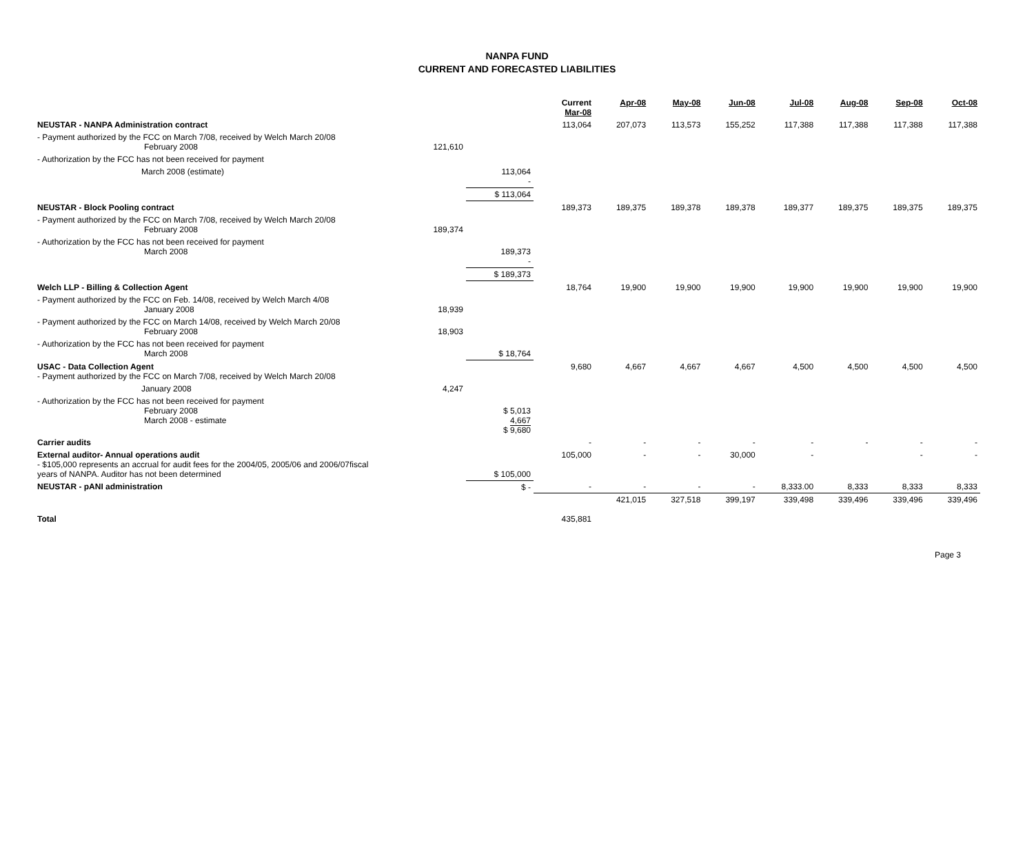NANPA FUND
CURRENT AND FORECASTED LIABILITIES
| | | | Current Mar-08 | Apr-08 | May-08 | Jun-08 | Jul-08 | Aug-08 | Sep-08 | Oct-08 |
| --- | --- | --- | --- | --- | --- | --- | --- | --- | --- | --- |
| NEUSTAR - NANPA Administration contract | | | 113,064 | 207,073 | 113,573 | 155,252 | 117,388 | 117,388 | 117,388 | 117,388 |
| - Payment authorized by the FCC on March 7/08, received by Welch March 20/08 February 2008 | 121,610 | | | | | | | | | |
| - Authorization by the FCC has not been received for payment | | | | | | | | | | |
| March 2008 (estimate) | | 113,064 - | | | | | | | | |
| | | $ 113,064 | | | | | | | | |
| NEUSTAR - Block Pooling contract | | | 189,373 | 189,375 | 189,378 | 189,378 | 189,377 | 189,375 | 189,375 | 189,375 |
| - Payment authorized by the FCC on March 7/08, received by Welch March 20/08 February 2008 | 189,374 | | | | | | | | | |
| - Authorization by the FCC has not been received for payment March 2008 | | 189,373 - | | | | | | | | |
| | | $ 189,373 | | | | | | | | |
| Welch LLP - Billing & Collection Agent | | | 18,764 | 19,900 | 19,900 | 19,900 | 19,900 | 19,900 | 19,900 | 19,900 |
| - Payment authorized by the FCC on Feb. 14/08, received by Welch March 4/08 January 2008 | 18,939 | | | | | | | | | |
| - Payment authorized by the FCC on March 14/08, received by Welch March 20/08 February 2008 | 18,903 | | | | | | | | | |
| - Authorization by the FCC has not been received for payment March 2008 | | $ 18,764 | | | | | | | | |
| USAC - Data Collection Agent - Payment authorized by the FCC on March 7/08, received by Welch March 20/08 | | | 9,680 | 4,667 | 4,667 | 4,667 | 4,500 | 4,500 | 4,500 | 4,500 |
| January 2008 | 4,247 | | | | | | | | | |
| - Authorization by the FCC has not been received for payment February 2008 March 2008 - estimate | | $ 5,013 4,667 $ 9,680 | | | | | | | | |
| Carrier audits | | | - | - | - | - | - | - | - | - |
| External auditor- Annual operations audit - $105,000 represents an accrual for audit fees for the 2004/05, 2005/06 and 2006/07fiscal years of NANPA. Auditor has not been determined | | $ 105,000 | 105,000 | - | - | 30,000 | - | | - | - |
| NEUSTAR - pANI administration | | $ - | - | - | - | - | 8,333.00 | 8,333 | 8,333 | 8,333 |
| Total | | | 435,881 | 421,015 | 327,518 | 399,197 | 339,498 | 339,496 | 339,496 | 339,496 |
Page 3